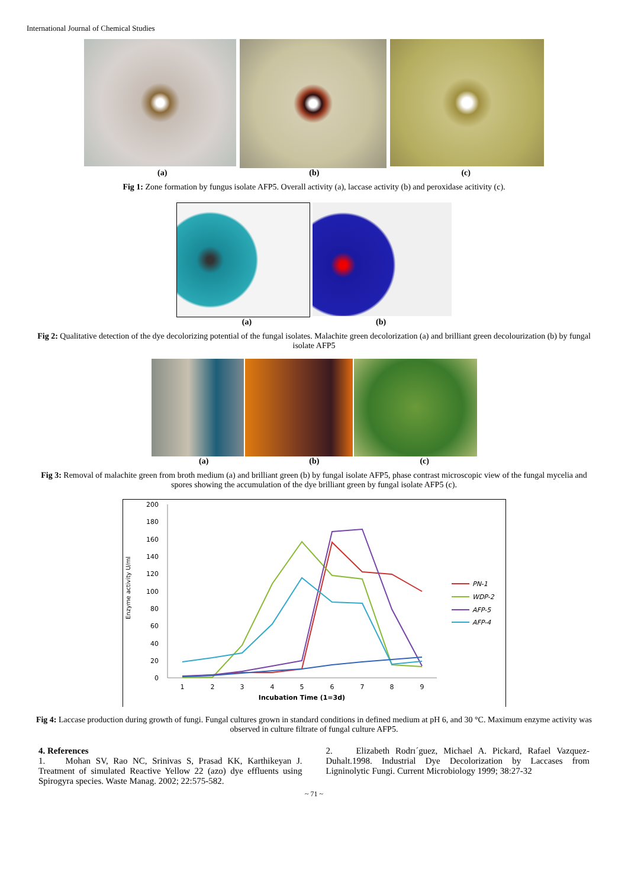International Journal of Chemical Studies
(a) (b) (c)
Fig 1: Zone formation by fungus isolate AFP5. Overall activity (a), laccase activity (b) and peroxidase acitivity (c).
(a) (b)
Fig 2: Qualitative detection of the dye decolorizing potential of the fungal isolates. Malachite green decolorization (a) and brilliant green decolourization (b) by fungal isolate AFP5
(a) (b) (c)
Fig 3: Removal of malachite green from broth medium (a) and brilliant green (b) by fungal isolate AFP5, phase contrast microscopic view of the fungal mycelia and spores showing the accumulation of the dye brilliant green by fungal isolate AFP5 (c).
Enzyme activity U/ml
200
180
160
140
120
100
80
60
40
20
0
1
2
3
4
5
6
7
8
9
Incubation Time (1=3d)
PN-1
WDP-2
AFP-5
AFP-4
Fig 4: Laccase production during growth of fungi. Fungal cultures grown in standard conditions in defined medium at pH 6, and 30 °C. Maximum enzyme activity was observed in culture filtrate of fungal culture AFP5.
4. References
1. Mohan SV, Rao NC, Srinivas S, Prasad KK, Karthikeyan J. Treatment of simulated Reactive Yellow 22 (azo) dye effluents using Spirogyra species. Waste Manag. 2002; 22:575-582.
2. Elizabeth Rodrı´guez, Michael A. Pickard, Rafael Vazquez-Duhalt.1998. Industrial Dye Decolorization by Laccases from Ligninolytic Fungi. Current Microbiology 1999; 38:27-32
~ 71 ~